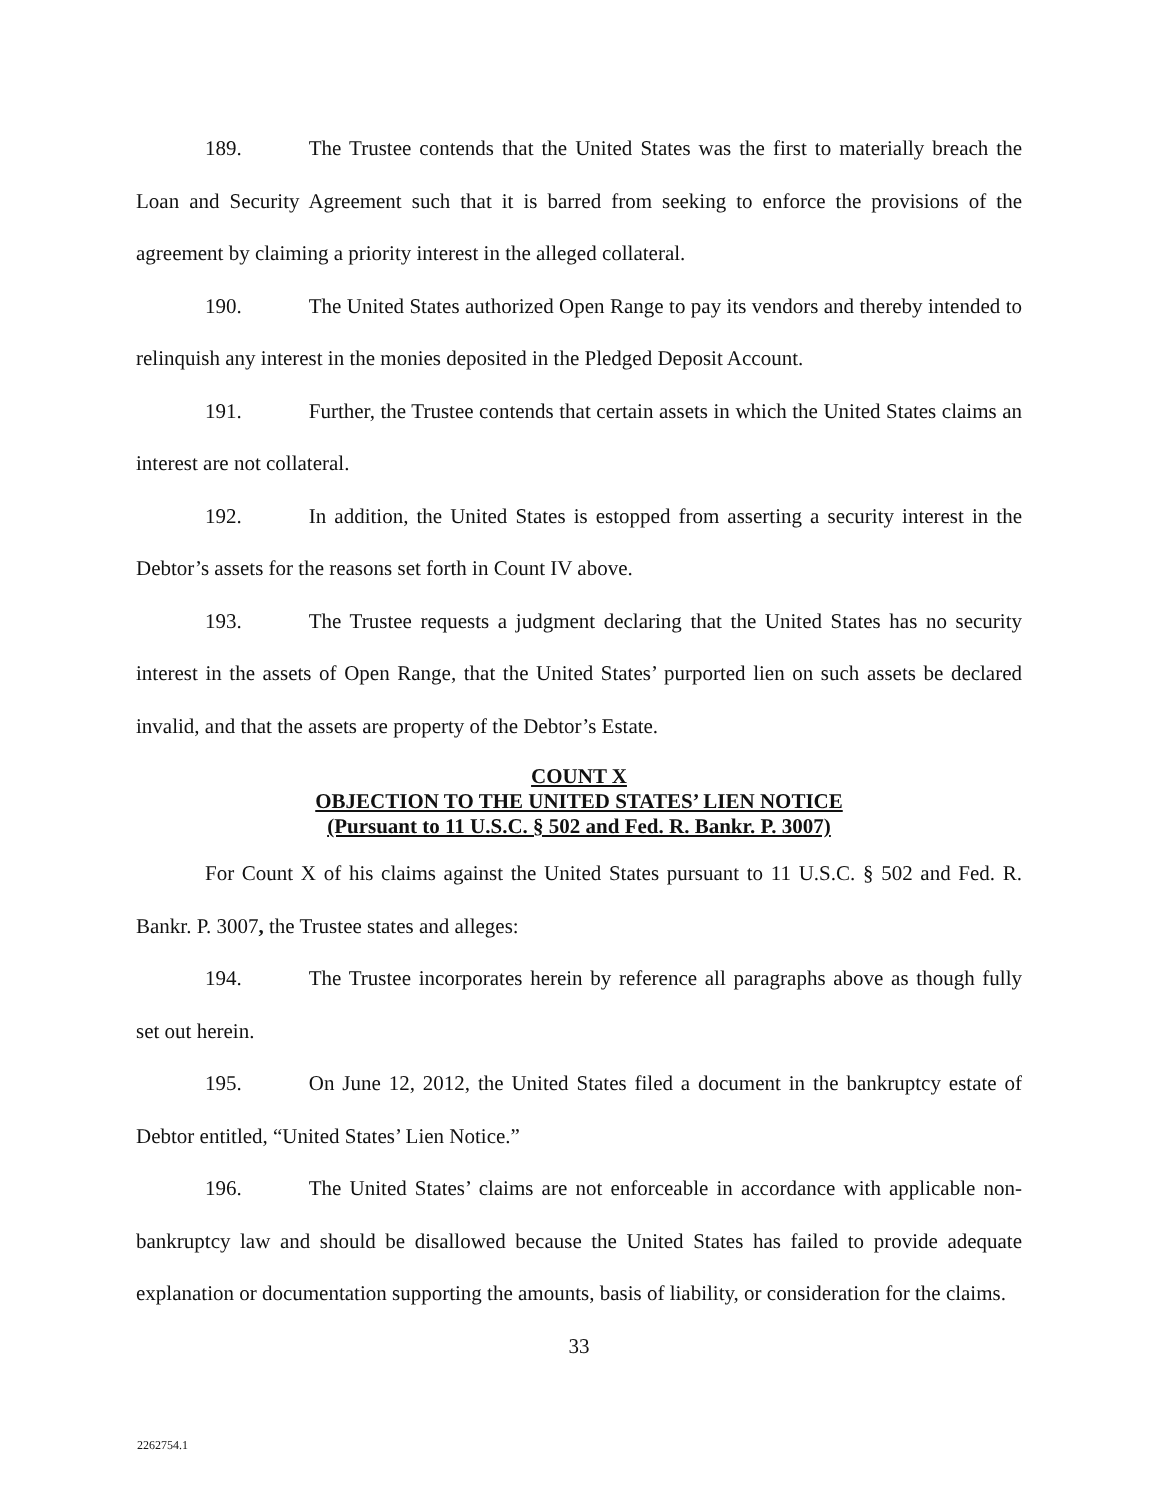189. The Trustee contends that the United States was the first to materially breach the Loan and Security Agreement such that it is barred from seeking to enforce the provisions of the agreement by claiming a priority interest in the alleged collateral.
190. The United States authorized Open Range to pay its vendors and thereby intended to relinquish any interest in the monies deposited in the Pledged Deposit Account.
191. Further, the Trustee contends that certain assets in which the United States claims an interest are not collateral.
192. In addition, the United States is estopped from asserting a security interest in the Debtor’s assets for the reasons set forth in Count IV above.
193. The Trustee requests a judgment declaring that the United States has no security interest in the assets of Open Range, that the United States’ purported lien on such assets be declared invalid, and that the assets are property of the Debtor’s Estate.
COUNT X
OBJECTION TO THE UNITED STATES’ LIEN NOTICE
(Pursuant to 11 U.S.C. § 502 and Fed. R. Bankr. P. 3007)
For Count X of his claims against the United States pursuant to 11 U.S.C. § 502 and Fed. R. Bankr. P. 3007, the Trustee states and alleges:
194. The Trustee incorporates herein by reference all paragraphs above as though fully set out herein.
195. On June 12, 2012, the United States filed a document in the bankruptcy estate of Debtor entitled, “United States’ Lien Notice.”
196. The United States’ claims are not enforceable in accordance with applicable non-bankruptcy law and should be disallowed because the United States has failed to provide adequate explanation or documentation supporting the amounts, basis of liability, or consideration for the claims.
33
2262754.1